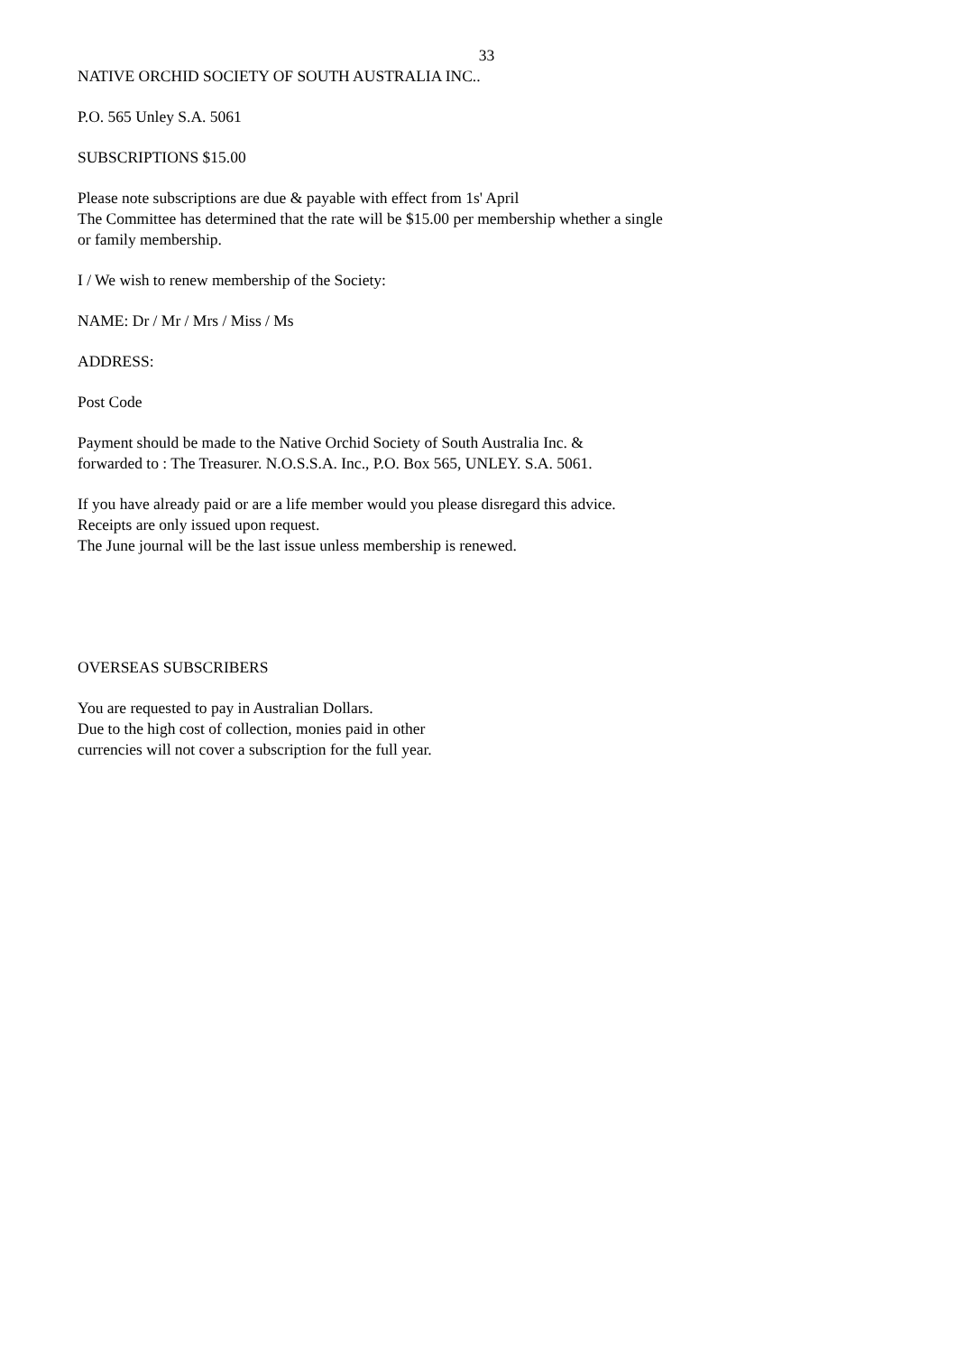33
NATIVE ORCHID SOCIETY OF SOUTH AUSTRALIA INC..
P.O. 565 Unley S.A. 5061
SUBSCRIPTIONS $15.00
Please note subscriptions are due & payable with effect from 1s' April
The Committee has determined that the rate will be $15.00 per membership whether a single
or family membership.
I / We wish to renew membership of the Society:
NAME: Dr / Mr / Mrs / Miss / Ms
ADDRESS:
Post Code
Payment should be made to the Native Orchid Society of South Australia Inc. &
forwarded to : The Treasurer. N.O.S.S.A. Inc., P.O. Box 565, UNLEY. S.A. 5061.
If you have already paid or are a life member would you please disregard this advice.
Receipts are only issued upon request.
The June journal will be the last issue unless membership is renewed.
OVERSEAS SUBSCRIBERS
You are requested to pay in Australian Dollars.
Due to the high cost of collection, monies paid in other
currencies will not cover a subscription for the full year.